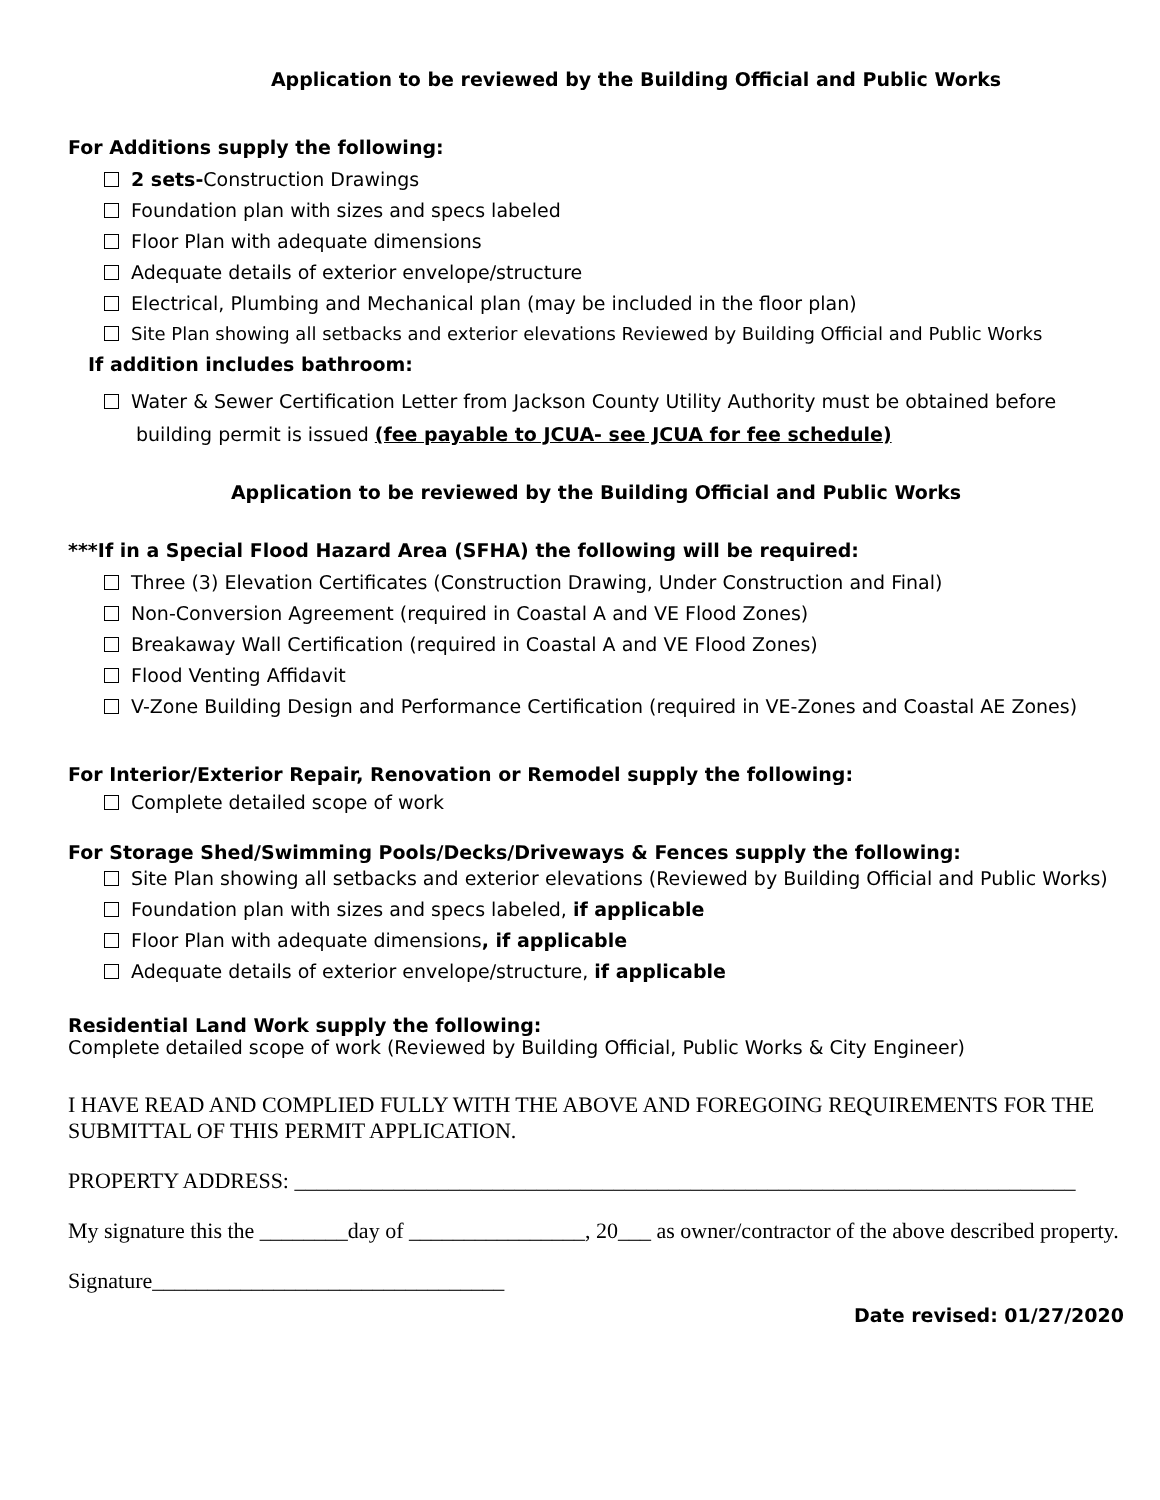Application to be reviewed by the Building Official and Public Works
For Additions supply the following:
2 sets-Construction Drawings
Foundation plan with sizes and specs labeled
Floor Plan with adequate dimensions
Adequate details of exterior envelope/structure
Electrical, Plumbing and Mechanical plan (may be included in the floor plan)
Site Plan showing all setbacks and exterior elevations Reviewed by Building Official and Public Works
If addition includes bathroom:
Water & Sewer Certification Letter from Jackson County Utility Authority must be obtained before building permit is issued (fee payable to JCUA- see JCUA for fee schedule)
Application to be reviewed by the Building Official and Public Works
***If in a Special Flood Hazard Area (SFHA) the following will be required:
Three (3) Elevation Certificates (Construction Drawing, Under Construction and Final)
Non-Conversion Agreement (required in Coastal A and VE Flood Zones)
Breakaway Wall Certification (required in Coastal A and VE Flood Zones)
Flood Venting Affidavit
V-Zone Building Design and Performance Certification (required in VE-Zones and Coastal AE Zones)
For Interior/Exterior Repair, Renovation or Remodel supply the following:
Complete detailed scope of work
For Storage Shed/Swimming Pools/Decks/Driveways & Fences supply the following:
Site Plan showing all setbacks and exterior elevations (Reviewed by Building Official and Public Works)
Foundation plan with sizes and specs labeled, if applicable
Floor Plan with adequate dimensions, if applicable
Adequate details of exterior envelope/structure, if applicable
Residential Land Work supply the following:
Complete detailed scope of work (Reviewed by Building Official, Public Works & City Engineer)
I HAVE READ AND COMPLIED FULLY WITH THE ABOVE AND FOREGOING REQUIREMENTS FOR THE SUBMITTAL OF THIS PERMIT APPLICATION.
PROPERTY ADDRESS: _______________________________________________________________________
My signature this the ________day of ________________, 20___ as owner/contractor of the above described property.
Signature________________________________
Date revised: 01/27/2020